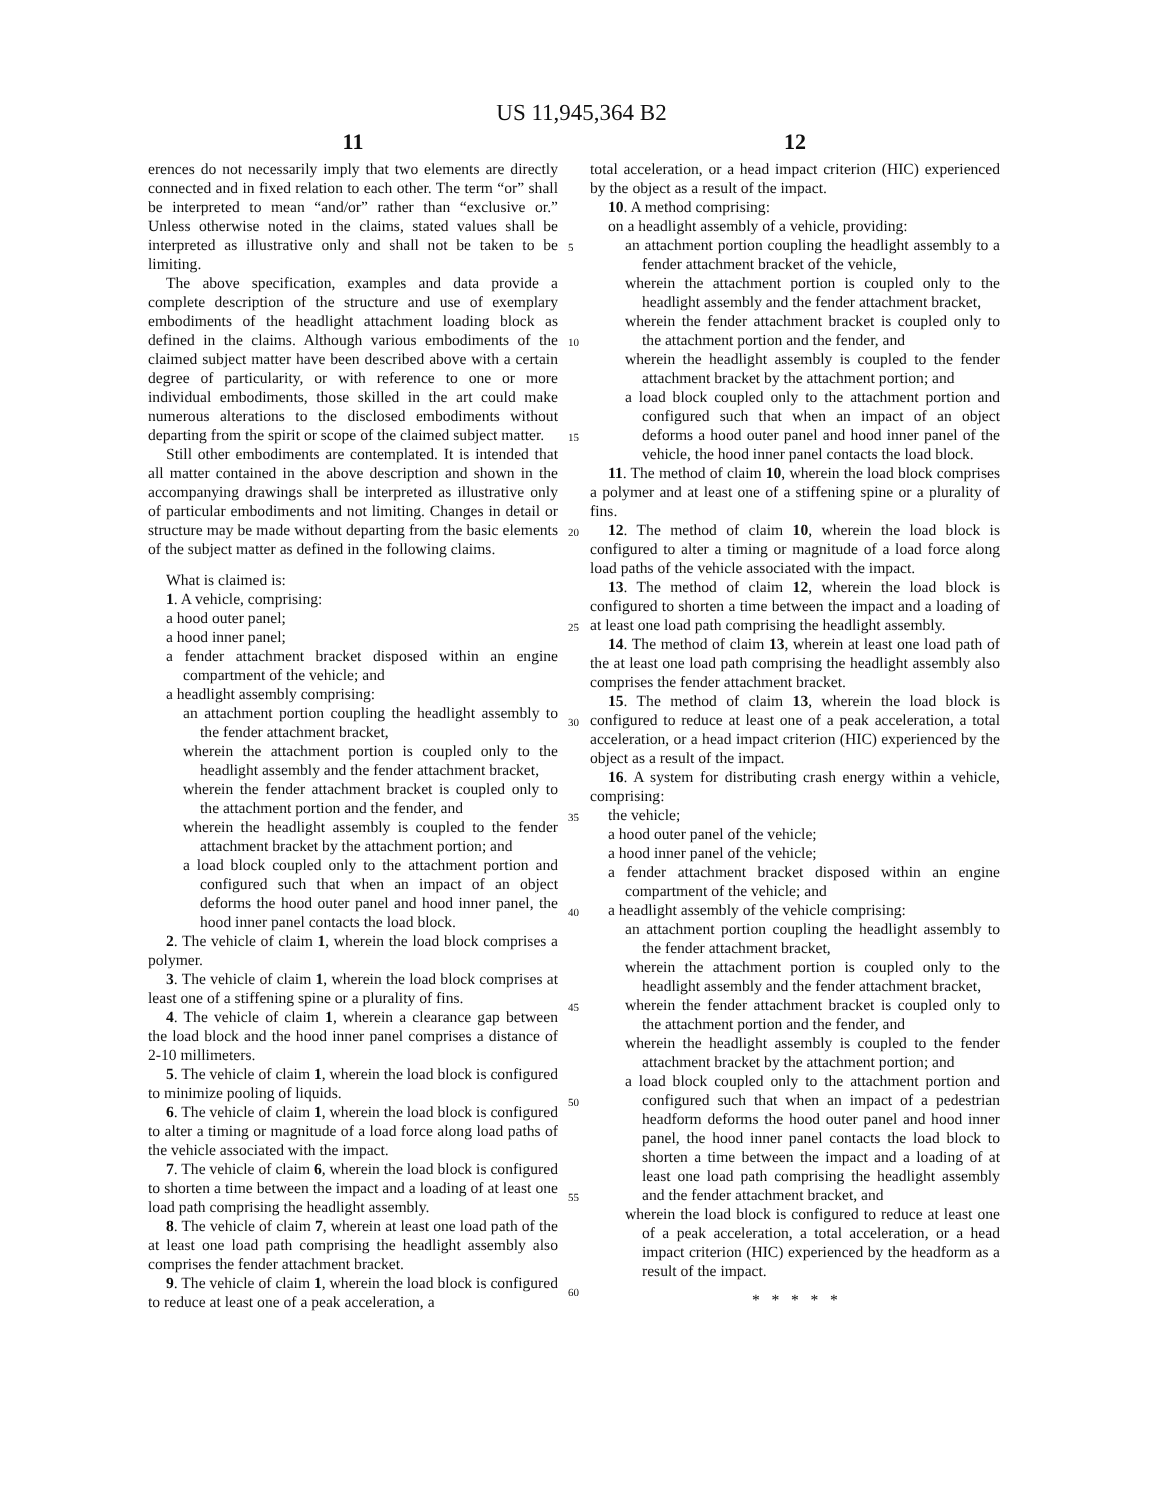US 11,945,364 B2
11
erences do not necessarily imply that two elements are directly connected and in fixed relation to each other. The term “or” shall be interpreted to mean “and/or” rather than “exclusive or.” Unless otherwise noted in the claims, stated values shall be interpreted as illustrative only and shall not be taken to be limiting.
The above specification, examples and data provide a complete description of the structure and use of exemplary embodiments of the headlight attachment loading block as defined in the claims. Although various embodiments of the claimed subject matter have been described above with a certain degree of particularity, or with reference to one or more individual embodiments, those skilled in the art could make numerous alterations to the disclosed embodiments without departing from the spirit or scope of the claimed subject matter.
Still other embodiments are contemplated. It is intended that all matter contained in the above description and shown in the accompanying drawings shall be interpreted as illustrative only of particular embodiments and not limiting. Changes in detail or structure may be made without departing from the basic elements of the subject matter as defined in the following claims.
What is claimed is:
1. A vehicle, comprising:
a hood outer panel;
a hood inner panel;
a fender attachment bracket disposed within an engine compartment of the vehicle; and
a headlight assembly comprising:
an attachment portion coupling the headlight assembly to the fender attachment bracket,
wherein the attachment portion is coupled only to the headlight assembly and the fender attachment bracket,
wherein the fender attachment bracket is coupled only to the attachment portion and the fender, and
wherein the headlight assembly is coupled to the fender attachment bracket by the attachment portion; and
a load block coupled only to the attachment portion and configured such that when an impact of an object deforms the hood outer panel and hood inner panel, the hood inner panel contacts the load block.
2. The vehicle of claim 1, wherein the load block comprises a polymer.
3. The vehicle of claim 1, wherein the load block comprises at least one of a stiffening spine or a plurality of fins.
4. The vehicle of claim 1, wherein a clearance gap between the load block and the hood inner panel comprises a distance of 2-10 millimeters.
5. The vehicle of claim 1, wherein the load block is configured to minimize pooling of liquids.
6. The vehicle of claim 1, wherein the load block is configured to alter a timing or magnitude of a load force along load paths of the vehicle associated with the impact.
7. The vehicle of claim 6, wherein the load block is configured to shorten a time between the impact and a loading of at least one load path comprising the headlight assembly.
8. The vehicle of claim 7, wherein at least one load path of the at least one load path comprising the headlight assembly also comprises the fender attachment bracket.
9. The vehicle of claim 1, wherein the load block is configured to reduce at least one of a peak acceleration, a
12
total acceleration, or a head impact criterion (HIC) experienced by the object as a result of the impact.
10. A method comprising:
on a headlight assembly of a vehicle, providing:
an attachment portion coupling the headlight assembly to a fender attachment bracket of the vehicle,
wherein the attachment portion is coupled only to the headlight assembly and the fender attachment bracket,
wherein the fender attachment bracket is coupled only to the attachment portion and the fender, and
wherein the headlight assembly is coupled to the fender attachment bracket by the attachment portion; and
a load block coupled only to the attachment portion and configured such that when an impact of an object deforms a hood outer panel and hood inner panel of the vehicle, the hood inner panel contacts the load block.
11. The method of claim 10, wherein the load block comprises a polymer and at least one of a stiffening spine or a plurality of fins.
12. The method of claim 10, wherein the load block is configured to alter a timing or magnitude of a load force along load paths of the vehicle associated with the impact.
13. The method of claim 12, wherein the load block is configured to shorten a time between the impact and a loading of at least one load path comprising the headlight assembly.
14. The method of claim 13, wherein at least one load path of the at least one load path comprising the headlight assembly also comprises the fender attachment bracket.
15. The method of claim 13, wherein the load block is configured to reduce at least one of a peak acceleration, a total acceleration, or a head impact criterion (HIC) experienced by the object as a result of the impact.
16. A system for distributing crash energy within a vehicle, comprising:
the vehicle;
a hood outer panel of the vehicle;
a hood inner panel of the vehicle;
a fender attachment bracket disposed within an engine compartment of the vehicle; and
a headlight assembly of the vehicle comprising:
an attachment portion coupling the headlight assembly to the fender attachment bracket,
wherein the attachment portion is coupled only to the headlight assembly and the fender attachment bracket,
wherein the fender attachment bracket is coupled only to the attachment portion and the fender, and
wherein the headlight assembly is coupled to the fender attachment bracket by the attachment portion; and
a load block coupled only to the attachment portion and configured such that when an impact of a pedestrian headform deforms the hood outer panel and hood inner panel, the hood inner panel contacts the load block to shorten a time between the impact and a loading of at least one load path comprising the headlight assembly and the fender attachment bracket, and
wherein the load block is configured to reduce at least one of a peak acceleration, a total acceleration, or a head impact criterion (HIC) experienced by the headform as a result of the impact.
* * * * *
5
10
15
20
25
30
35
40
45
50
55
60